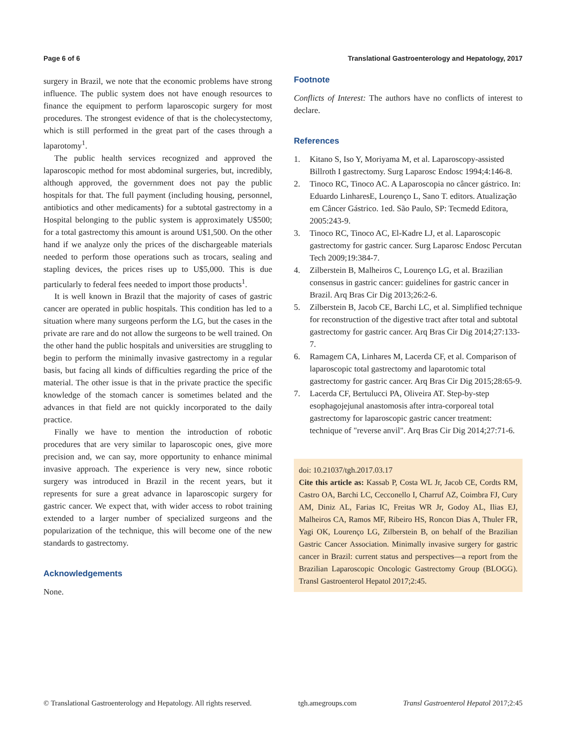Page 6 of 6 Translational Gastroenterology and Hepatology, 2017
surgery in Brazil, we note that the economic problems have strong influence. The public system does not have enough resources to finance the equipment to perform laparoscopic surgery for most procedures. The strongest evidence of that is the cholecystectomy, which is still performed in the great part of the cases through a laparotomy<sup>1</sup>.
The public health services recognized and approved the laparoscopic method for most abdominal surgeries, but, incredibly, although approved, the government does not pay the public hospitals for that. The full payment (including housing, personnel, antibiotics and other medicaments) for a subtotal gastrectomy in a Hospital belonging to the public system is approximately U$500; for a total gastrectomy this amount is around U$1,500. On the other hand if we analyze only the prices of the dischargeable materials needed to perform those operations such as trocars, sealing and stapling devices, the prices rises up to U$5,000. This is due particularly to federal fees needed to import those products<sup>1</sup>.
It is well known in Brazil that the majority of cases of gastric cancer are operated in public hospitals. This condition has led to a situation where many surgeons perform the LG, but the cases in the private are rare and do not allow the surgeons to be well trained. On the other hand the public hospitals and universities are struggling to begin to perform the minimally invasive gastrectomy in a regular basis, but facing all kinds of difficulties regarding the price of the material. The other issue is that in the private practice the specific knowledge of the stomach cancer is sometimes belated and the advances in that field are not quickly incorporated to the daily practice.
Finally we have to mention the introduction of robotic procedures that are very similar to laparoscopic ones, give more precision and, we can say, more opportunity to enhance minimal invasive approach. The experience is very new, since robotic surgery was introduced in Brazil in the recent years, but it represents for sure a great advance in laparoscopic surgery for gastric cancer. We expect that, with wider access to robot training extended to a larger number of specialized surgeons and the popularization of the technique, this will become one of the new standards to gastrectomy.
Acknowledgements
None.
Footnote
Conflicts of Interest: The authors have no conflicts of interest to declare.
References
1. Kitano S, Iso Y, Moriyama M, et al. Laparoscopy-assisted Billroth I gastrectomy. Surg Laparosc Endosc 1994;4:146-8.
2. Tinoco RC, Tinoco AC. A Laparoscopia no câncer gástrico. In: Eduardo LinharesE, Lourenço L, Sano T. editors. Atualização em Câncer Gástrico. 1ed. São Paulo, SP: Tecmedd Editora, 2005:243-9.
3. Tinoco RC, Tinoco AC, El-Kadre LJ, et al. Laparoscopic gastrectomy for gastric cancer. Surg Laparosc Endosc Percutan Tech 2009;19:384-7.
4. Zilberstein B, Malheiros C, Lourenço LG, et al. Brazilian consensus in gastric cancer: guidelines for gastric cancer in Brazil. Arq Bras Cir Dig 2013;26:2-6.
5. Zilberstein B, Jacob CE, Barchi LC, et al. Simplified technique for reconstruction of the digestive tract after total and subtotal gastrectomy for gastric cancer. Arq Bras Cir Dig 2014;27:133-7.
6. Ramagem CA, Linhares M, Lacerda CF, et al. Comparison of laparoscopic total gastrectomy and laparotomic total gastrectomy for gastric cancer. Arq Bras Cir Dig 2015;28:65-9.
7. Lacerda CF, Bertulucci PA, Oliveira AT. Step-by-step esophagojejunal anastomosis after intra-corporeal total gastrectomy for laparoscopic gastric cancer treatment: technique of "reverse anvil". Arq Bras Cir Dig 2014;27:71-6.
doi: 10.21037/tgh.2017.03.17
Cite this article as: Kassab P, Costa WL Jr, Jacob CE, Cordts RM, Castro OA, Barchi LC, Cecconello I, Charruf AZ, Coimbra FJ, Cury AM, Diniz AL, Farias IC, Freitas WR Jr, Godoy AL, Ilias EJ, Malheiros CA, Ramos MF, Ribeiro HS, Roncon Dias A, Thuler FR, Yagi OK, Lourenço LG, Zilberstein B, on behalf of the Brazilian Gastric Cancer Association. Minimally invasive surgery for gastric cancer in Brazil: current status and perspectives—a report from the Brazilian Laparoscopic Oncologic Gastrectomy Group (BLOGG). Transl Gastroenterol Hepatol 2017;2:45.
© Translational Gastroenterology and Hepatology. All rights reserved. tgh.amegroups.com Transl Gastroenterol Hepatol 2017;2:45